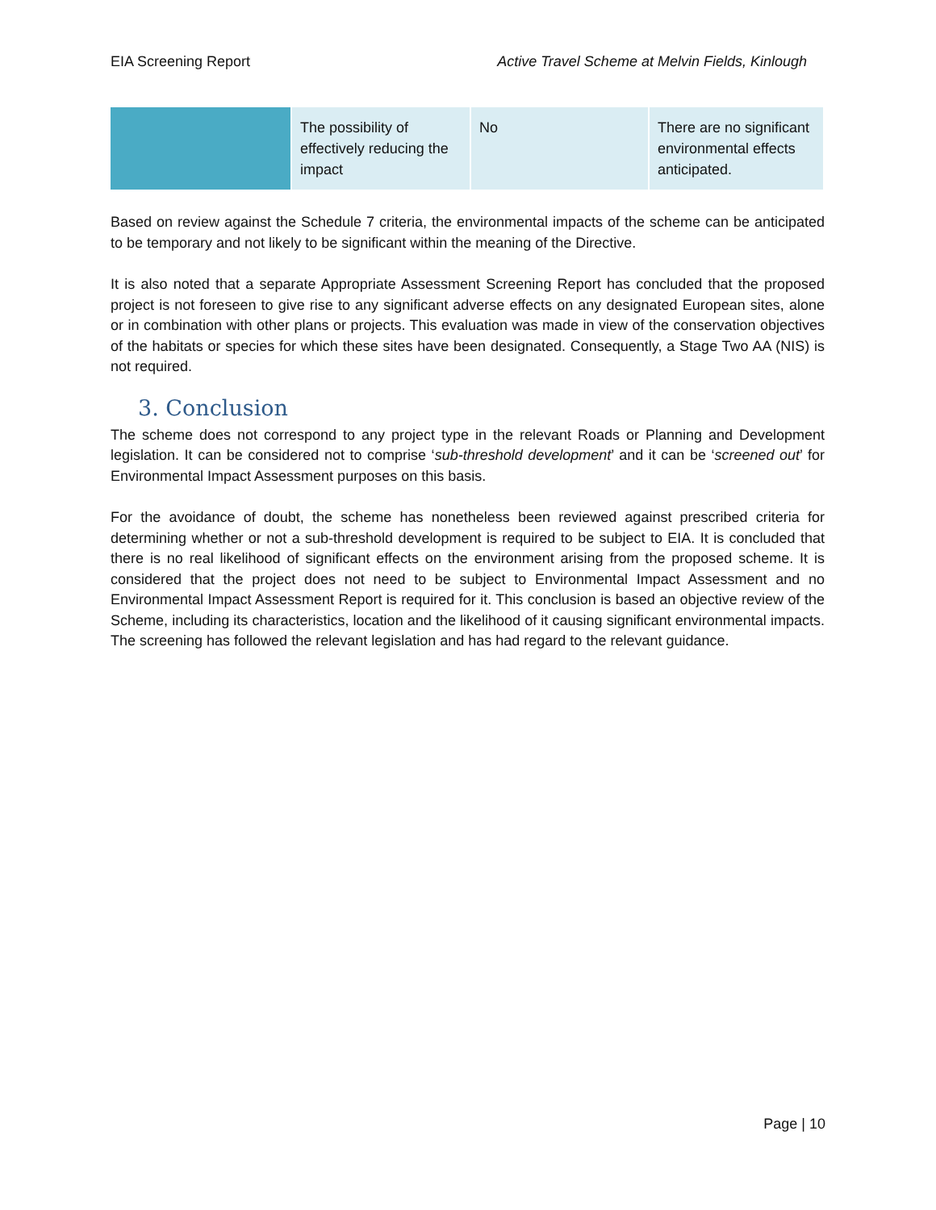EIA Screening Report Active Travel Scheme at Melvin Fields, Kinlough
| | The possibility of effectively reducing the impact | No | There are no significant environmental effects anticipated. |
Based on review against the Schedule 7 criteria, the environmental impacts of the scheme can be anticipated to be temporary and not likely to be significant within the meaning of the Directive.
It is also noted that a separate Appropriate Assessment Screening Report has concluded that the proposed project is not foreseen to give rise to any significant adverse effects on any designated European sites, alone or in combination with other plans or projects. This evaluation was made in view of the conservation objectives of the habitats or species for which these sites have been designated. Consequently, a Stage Two AA (NIS) is not required.
3. Conclusion
The scheme does not correspond to any project type in the relevant Roads or Planning and Development legislation. It can be considered not to comprise ‘sub-threshold development’ and it can be ‘screened out’ for Environmental Impact Assessment purposes on this basis.
For the avoidance of doubt, the scheme has nonetheless been reviewed against prescribed criteria for determining whether or not a sub-threshold development is required to be subject to EIA. It is concluded that there is no real likelihood of significant effects on the environment arising from the proposed scheme. It is considered that the project does not need to be subject to Environmental Impact Assessment and no Environmental Impact Assessment Report is required for it. This conclusion is based an objective review of the Scheme, including its characteristics, location and the likelihood of it causing significant environmental impacts. The screening has followed the relevant legislation and has had regard to the relevant guidance.
Page | 10